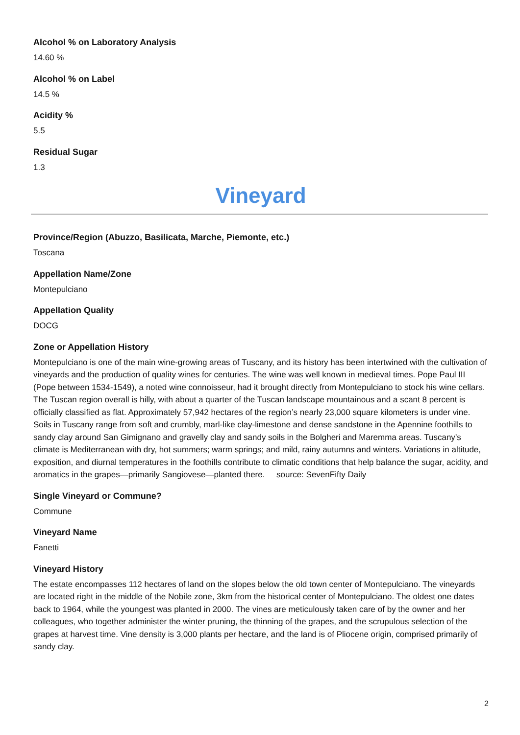Alcohol % on Laboratory Analysis
14.60 %
Alcohol % on Label
14.5 %
Acidity %
5.5
Residual Sugar
1.3
Vineyard
Province/Region (Abuzzo, Basilicata, Marche, Piemonte, etc.)
Toscana
Appellation Name/Zone
Montepulciano
Appellation Quality
DOCG
Zone or Appellation History
Montepulciano is one of the main wine-growing areas of Tuscany, and its history has been intertwined with the cultivation of vineyards and the production of quality wines for centuries. The wine was well known in medieval times. Pope Paul III (Pope between 1534-1549), a noted wine connoisseur, had it brought directly from Montepulciano to stock his wine cellars. The Tuscan region overall is hilly, with about a quarter of the Tuscan landscape mountainous and a scant 8 percent is officially classified as flat. Approximately 57,942 hectares of the region’s nearly 23,000 square kilometers is under vine. Soils in Tuscany range from soft and crumbly, marl-like clay-limestone and dense sandstone in the Apennine foothills to sandy clay around San Gimignano and gravelly clay and sandy soils in the Bolgheri and Maremma areas. Tuscany’s climate is Mediterranean with dry, hot summers; warm springs; and mild, rainy autumns and winters. Variations in altitude, exposition, and diurnal temperatures in the foothills contribute to climatic conditions that help balance the sugar, acidity, and aromatics in the grapes—primarily Sangiovese—planted there. source: SevenFifty Daily
Single Vineyard or Commune?
Commune
Vineyard Name
Fanetti
Vineyard History
The estate encompasses 112 hectares of land on the slopes below the old town center of Montepulciano. The vineyards are located right in the middle of the Nobile zone, 3km from the historical center of Montepulciano. The oldest one dates back to 1964, while the youngest was planted in 2000. The vines are meticulously taken care of by the owner and her colleagues, who together administer the winter pruning, the thinning of the grapes, and the scrupulous selection of the grapes at harvest time. Vine density is 3,000 plants per hectare, and the land is of Pliocene origin, comprised primarily of sandy clay.
2